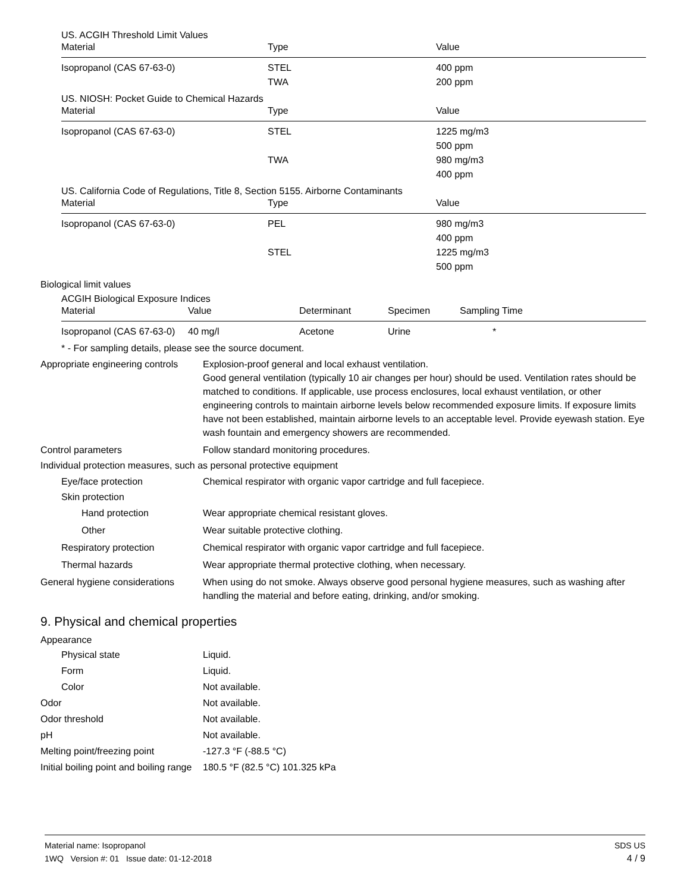US. ACGIH Threshold Limit Values
| Material | Type | Value |
| --- | --- | --- |
| Isopropanol (CAS 67-63-0) | STEL | 400 ppm |
| | TWA | 200 ppm |
US. NIOSH: Pocket Guide to Chemical Hazards
| Material | Type | Value |
| --- | --- | --- |
| Isopropanol (CAS 67-63-0) | STEL | 1225 mg/m3 |
| | | 500 ppm |
| | TWA | 980 mg/m3 |
| | | 400 ppm |
US. California Code of Regulations, Title 8, Section 5155. Airborne Contaminants
| Material | Type | Value |
| --- | --- | --- |
| Isopropanol (CAS 67-63-0) | PEL | 980 mg/m3 |
| | | 400 ppm |
| | STEL | 1225 mg/m3 |
| | | 500 ppm |
Biological limit values
ACGIH Biological Exposure Indices
| Material | Value | Determinant | Specimen | Sampling Time |
| --- | --- | --- | --- | --- |
| Isopropanol (CAS 67-63-0) | 40 mg/l | Acetone | Urine | * |
* - For sampling details, please see the source document.
Appropriate engineering controls
Explosion-proof general and local exhaust ventilation.
Good general ventilation (typically 10 air changes per hour) should be used. Ventilation rates should be matched to conditions. If applicable, use process enclosures, local exhaust ventilation, or other engineering controls to maintain airborne levels below recommended exposure limits. If exposure limits have not been established, maintain airborne levels to an acceptable level. Provide eyewash station. Eye wash fountain and emergency showers are recommended.
Control parameters Follow standard monitoring procedures.
Individual protection measures, such as personal protective equipment
Eye/face protection Chemical respirator with organic vapor cartridge and full facepiece.
Skin protection
Hand protection Wear appropriate chemical resistant gloves.
Other Wear suitable protective clothing.
Respiratory protection Chemical respirator with organic vapor cartridge and full facepiece.
Thermal hazards Wear appropriate thermal protective clothing, when necessary.
General hygiene considerations
When using do not smoke. Always observe good personal hygiene measures, such as washing after handling the material and before eating, drinking, and/or smoking.
9. Physical and chemical properties
Appearance
Physical state Liquid.
Form Liquid.
Color Not available.
Odor Not available.
Odor threshold Not available.
pH Not available.
Melting point/freezing point -127.3 °F (-88.5 °C)
Initial boiling point and boiling range
180.5 °F (82.5 °C) 101.325 kPa
Material name: Isopropanol
1WQ Version #: 01 Issue date: 01-12-2018
SDS US
4 / 9